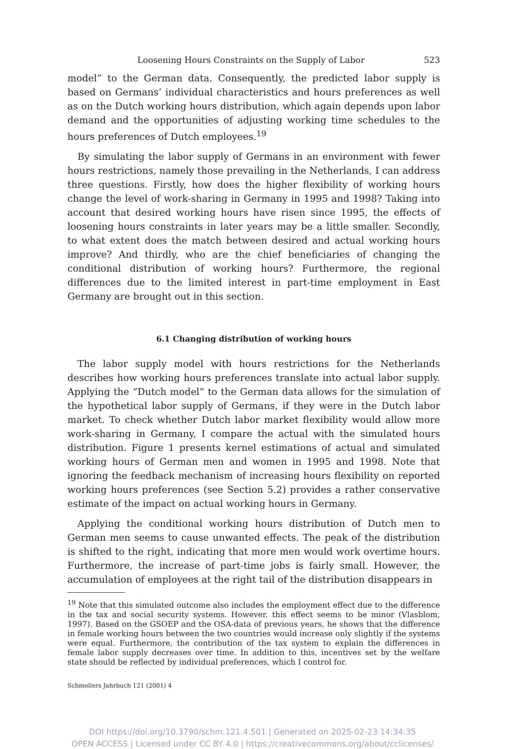Loosening Hours Constraints on the Supply of Labor 523
model” to the German data. Consequently, the predicted labor supply is based on Germans’ individual characteristics and hours preferences as well as on the Dutch working hours distribution, which again depends upon labor demand and the opportunities of adjusting working time schedules to the hours preferences of Dutch employees.<sup>19</sup>
By simulating the labor supply of Germans in an environment with fewer hours restrictions, namely those prevailing in the Netherlands, I can address three questions. Firstly, how does the higher flexibility of working hours change the level of work-sharing in Germany in 1995 and 1998? Taking into account that desired working hours have risen since 1995, the effects of loosening hours constraints in later years may be a little smaller. Secondly, to what extent does the match between desired and actual working hours improve? And thirdly, who are the chief beneficiaries of changing the conditional distribution of working hours? Furthermore, the regional differences due to the limited interest in part-time employment in East Germany are brought out in this section.
6.1 Changing distribution of working hours
The labor supply model with hours restrictions for the Netherlands describes how working hours preferences translate into actual labor supply. Applying the “Dutch model” to the German data allows for the simulation of the hypothetical labor supply of Germans, if they were in the Dutch labor market. To check whether Dutch labor market flexibility would allow more work-sharing in Germany, I compare the actual with the simulated hours distribution. Figure 1 presents kernel estimations of actual and simulated working hours of German men and women in 1995 and 1998. Note that ignoring the feedback mechanism of increasing hours flexibility on reported working hours preferences (see Section 5.2) provides a rather conservative estimate of the impact on actual working hours in Germany.
Applying the conditional working hours distribution of Dutch men to German men seems to cause unwanted effects. The peak of the distribution is shifted to the right, indicating that more men would work overtime hours. Furthermore, the increase of part-time jobs is fairly small. However, the accumulation of employees at the right tail of the distribution disappears in
<sup>19</sup> Note that this simulated outcome also includes the employment effect due to the difference in the tax and social security systems. However, this effect seems to be minor (Vlasblom, 1997). Based on the GSOEP and the OSA-data of previous years, he shows that the difference in female working hours between the two countries would increase only slightly if the systems were equal. Furthermore, the contribution of the tax system to explain the differences in female labor supply decreases over time. In addition to this, incentives set by the welfare state should be reflected by individual preferences, which I control for.
Schmollers Jahrbuch 121 (2001) 4
DOI https://doi.org/10.3790/schm.121.4.501 | Generated on 2025-02-23 14:34:35
OPEN ACCESS | Licensed under CC BY 4.0 | https://creativecommons.org/about/cclicenses/